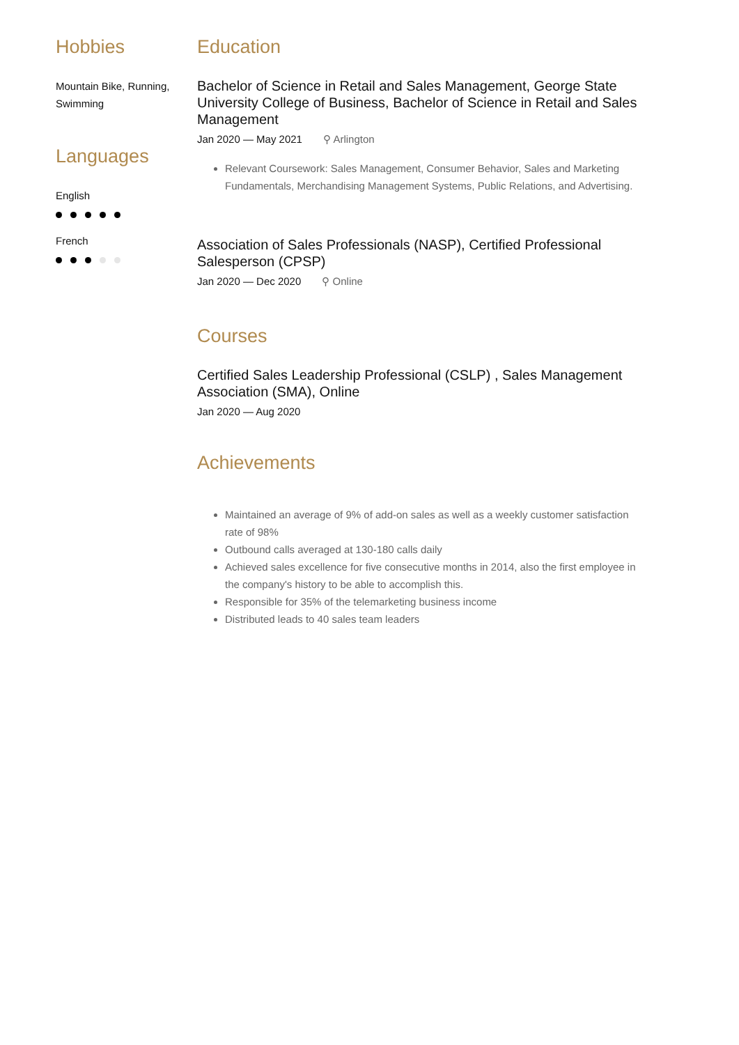Hobbies
Mountain Bike, Running,
Swimming
Languages
English
French
Education
Bachelor of Science in Retail and Sales Management, George State University College of Business, Bachelor of Science in Retail and Sales Management
Jan 2020 — May 2021 ⚲ Arlington
Relevant Coursework: Sales Management, Consumer Behavior, Sales and Marketing Fundamentals, Merchandising Management Systems, Public Relations, and Advertising.
Association of Sales Professionals (NASP), Certified Professional Salesperson (CPSP)
Jan 2020 — Dec 2020 ⚲ Online
Courses
Certified Sales Leadership Professional (CSLP) , Sales Management Association (SMA), Online
Jan 2020 — Aug 2020
Achievements
Maintained an average of 9% of add-on sales as well as a weekly customer satisfaction rate of 98%
Outbound calls averaged at 130-180 calls daily
Achieved sales excellence for five consecutive months in 2014, also the first employee in the company's history to be able to accomplish this.
Responsible for 35% of the telemarketing business income
Distributed leads to 40 sales team leaders